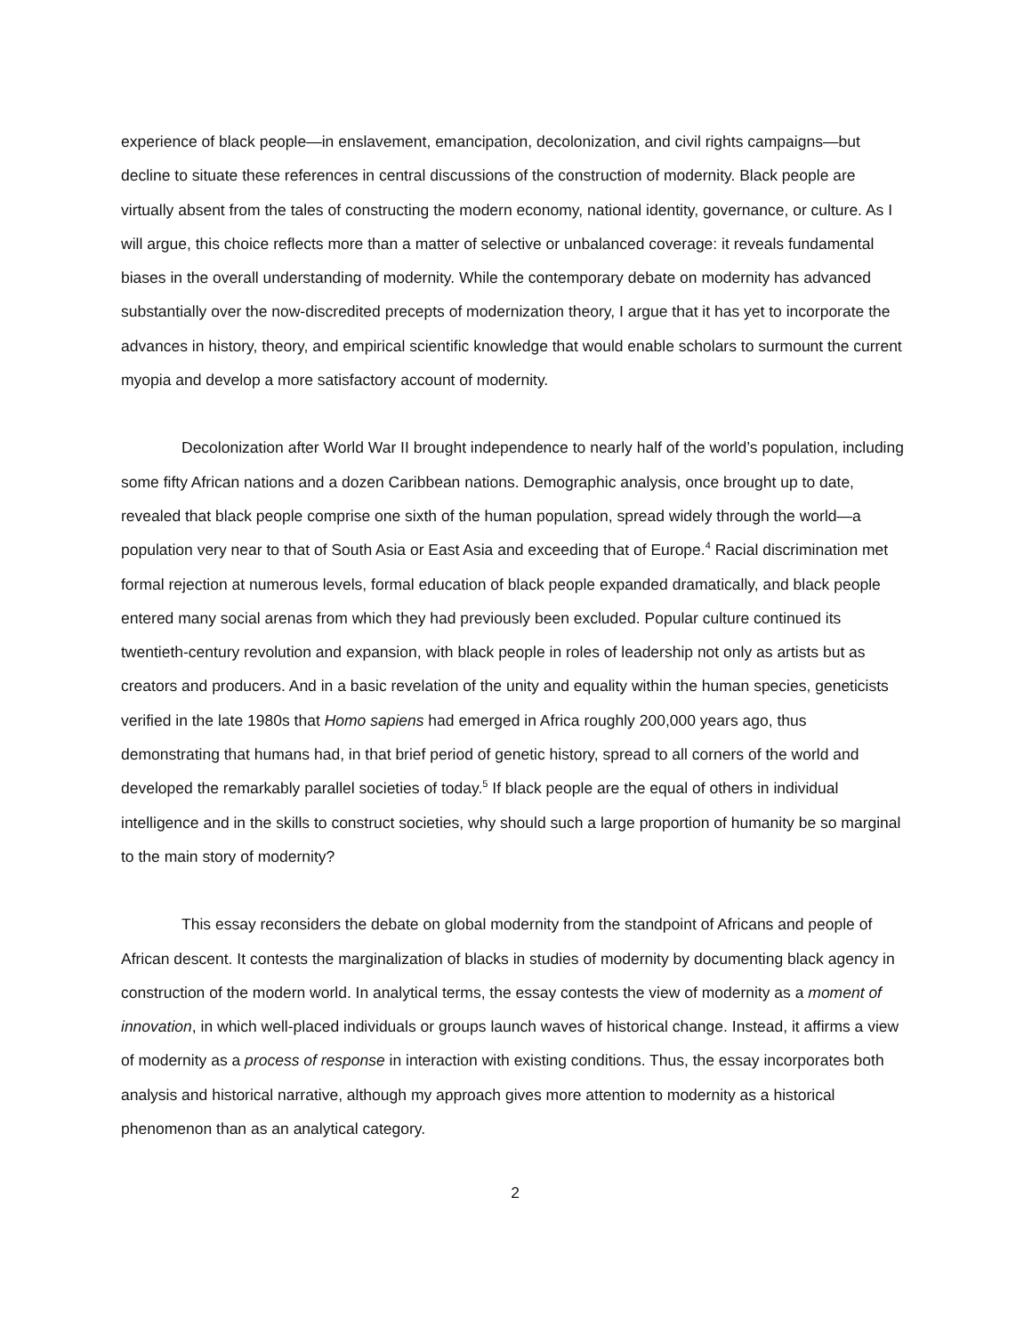experience of black people—in enslavement, emancipation, decolonization, and civil rights campaigns—but decline to situate these references in central discussions of the construction of modernity. Black people are virtually absent from the tales of constructing the modern economy, national identity, governance, or culture. As I will argue, this choice reflects more than a matter of selective or unbalanced coverage: it reveals fundamental biases in the overall understanding of modernity. While the contemporary debate on modernity has advanced substantially over the now-discredited precepts of modernization theory, I argue that it has yet to incorporate the advances in history, theory, and empirical scientific knowledge that would enable scholars to surmount the current myopia and develop a more satisfactory account of modernity.
Decolonization after World War II brought independence to nearly half of the world’s population, including some fifty African nations and a dozen Caribbean nations. Demographic analysis, once brought up to date, revealed that black people comprise one sixth of the human population, spread widely through the world—a population very near to that of South Asia or East Asia and exceeding that of Europe.<sup>4</sup> Racial discrimination met formal rejection at numerous levels, formal education of black people expanded dramatically, and black people entered many social arenas from which they had previously been excluded. Popular culture continued its twentieth-century revolution and expansion, with black people in roles of leadership not only as artists but as creators and producers. And in a basic revelation of the unity and equality within the human species, geneticists verified in the late 1980s that Homo sapiens had emerged in Africa roughly 200,000 years ago, thus demonstrating that humans had, in that brief period of genetic history, spread to all corners of the world and developed the remarkably parallel societies of today.<sup>5</sup> If black people are the equal of others in individual intelligence and in the skills to construct societies, why should such a large proportion of humanity be so marginal to the main story of modernity?
This essay reconsiders the debate on global modernity from the standpoint of Africans and people of African descent. It contests the marginalization of blacks in studies of modernity by documenting black agency in construction of the modern world. In analytical terms, the essay contests the view of modernity as a moment of innovation, in which well-placed individuals or groups launch waves of historical change. Instead, it affirms a view of modernity as a process of response in interaction with existing conditions. Thus, the essay incorporates both analysis and historical narrative, although my approach gives more attention to modernity as a historical phenomenon than as an analytical category.
2